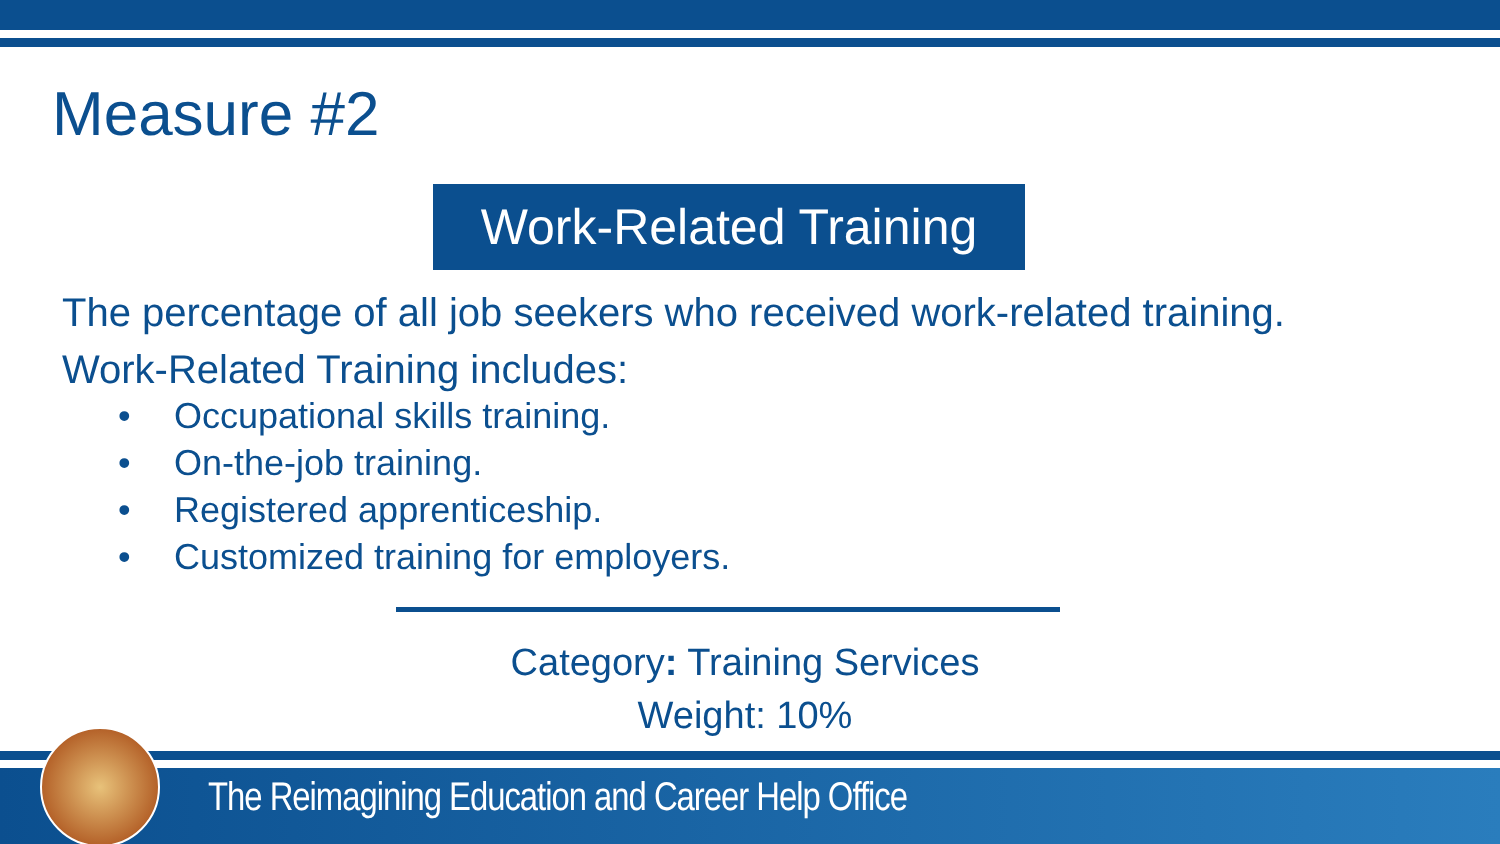Measure #2
Work-Related Training
The percentage of all job seekers who received work-related training.
Work-Related Training includes:
• Occupational skills training.
• On-the-job training.
• Registered apprenticeship.
• Customized training for employers.
Category: Training Services
Weight: 10%
The Reimagining Education and Career Help Office